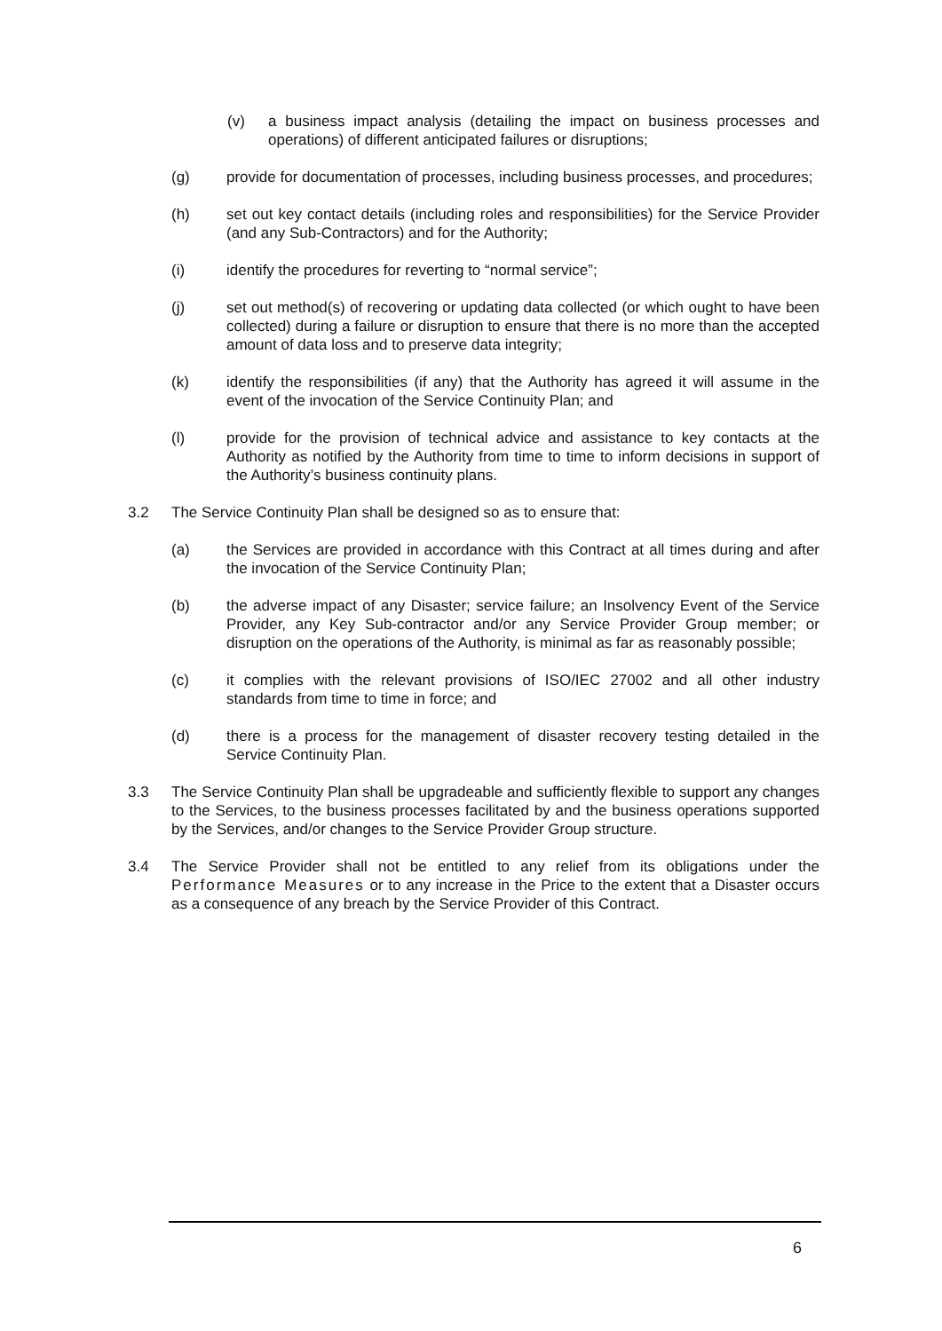(v) a business impact analysis (detailing the impact on business processes and operations) of different anticipated failures or disruptions;
(g) provide for documentation of processes, including business processes, and procedures;
(h) set out key contact details (including roles and responsibilities) for the Service Provider (and any Sub-Contractors) and for the Authority;
(i) identify the procedures for reverting to “normal service”;
(j) set out method(s) of recovering or updating data collected (or which ought to have been collected) during a failure or disruption to ensure that there is no more than the accepted amount of data loss and to preserve data integrity;
(k) identify the responsibilities (if any) that the Authority has agreed it will assume in the event of the invocation of the Service Continuity Plan; and
(l) provide for the provision of technical advice and assistance to key contacts at the Authority as notified by the Authority from time to time to inform decisions in support of the Authority’s business continuity plans.
3.2 The Service Continuity Plan shall be designed so as to ensure that:
(a) the Services are provided in accordance with this Contract at all times during and after the invocation of the Service Continuity Plan;
(b) the adverse impact of any Disaster; service failure; an Insolvency Event of the Service Provider, any Key Sub-contractor and/or any Service Provider Group member; or disruption on the operations of the Authority, is minimal as far as reasonably possible;
(c) it complies with the relevant provisions of ISO/IEC 27002 and all other industry standards from time to time in force; and
(d) there is a process for the management of disaster recovery testing detailed in the Service Continuity Plan.
3.3 The Service Continuity Plan shall be upgradeable and sufficiently flexible to support any changes to the Services, to the business processes facilitated by and the business operations supported by the Services, and/or changes to the Service Provider Group structure.
3.4 The Service Provider shall not be entitled to any relief from its obligations under the Performance Measures or to any increase in the Price to the extent that a Disaster occurs as a consequence of any breach by the Service Provider of this Contract.
6